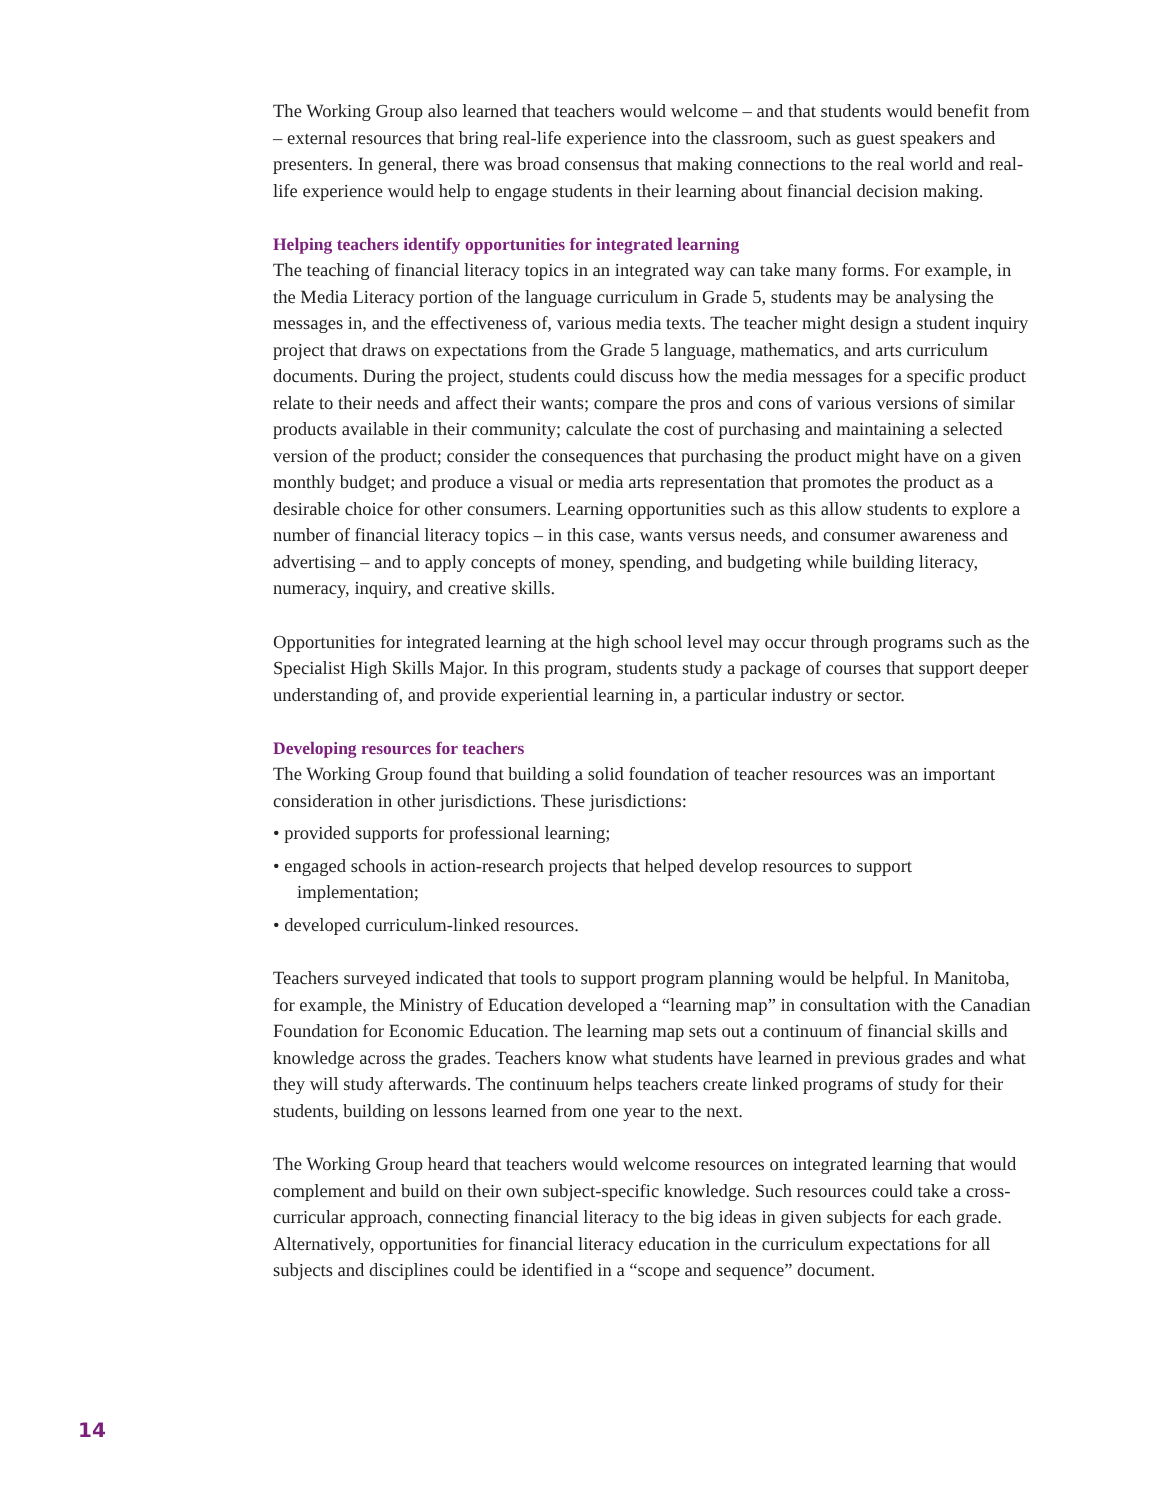The Working Group also learned that teachers would welcome – and that students would benefit from – external resources that bring real-life experience into the classroom, such as guest speakers and presenters. In general, there was broad consensus that making connections to the real world and real-life experience would help to engage students in their learning about financial decision making.
Helping teachers identify opportunities for integrated learning
The teaching of financial literacy topics in an integrated way can take many forms. For example, in the Media Literacy portion of the language curriculum in Grade 5, students may be analysing the messages in, and the effectiveness of, various media texts. The teacher might design a student inquiry project that draws on expectations from the Grade 5 language, mathematics, and arts curriculum documents. During the project, students could discuss how the media messages for a specific product relate to their needs and affect their wants; compare the pros and cons of various versions of similar products available in their community; calculate the cost of purchasing and maintaining a selected version of the product; consider the consequences that purchasing the product might have on a given monthly budget; and produce a visual or media arts representation that promotes the product as a desirable choice for other consumers. Learning opportunities such as this allow students to explore a number of financial literacy topics – in this case, wants versus needs, and consumer awareness and advertising – and to apply concepts of money, spending, and budgeting while building literacy, numeracy, inquiry, and creative skills.
Opportunities for integrated learning at the high school level may occur through programs such as the Specialist High Skills Major. In this program, students study a package of courses that support deeper understanding of, and provide experiential learning in, a particular industry or sector.
Developing resources for teachers
The Working Group found that building a solid foundation of teacher resources was an important consideration in other jurisdictions. These jurisdictions:
• provided supports for professional learning;
• engaged schools in action-research projects that helped develop resources to support implementation;
• developed curriculum-linked resources.
Teachers surveyed indicated that tools to support program planning would be helpful. In Manitoba, for example, the Ministry of Education developed a “learning map” in consultation with the Canadian Foundation for Economic Education. The learning map sets out a continuum of financial skills and knowledge across the grades. Teachers know what students have learned in previous grades and what they will study afterwards. The continuum helps teachers create linked programs of study for their students, building on lessons learned from one year to the next.
The Working Group heard that teachers would welcome resources on integrated learning that would complement and build on their own subject-specific knowledge. Such resources could take a cross-curricular approach, connecting financial literacy to the big ideas in given subjects for each grade. Alternatively, opportunities for financial literacy education in the curriculum expectations for all subjects and disciplines could be identified in a “scope and sequence” document.
14